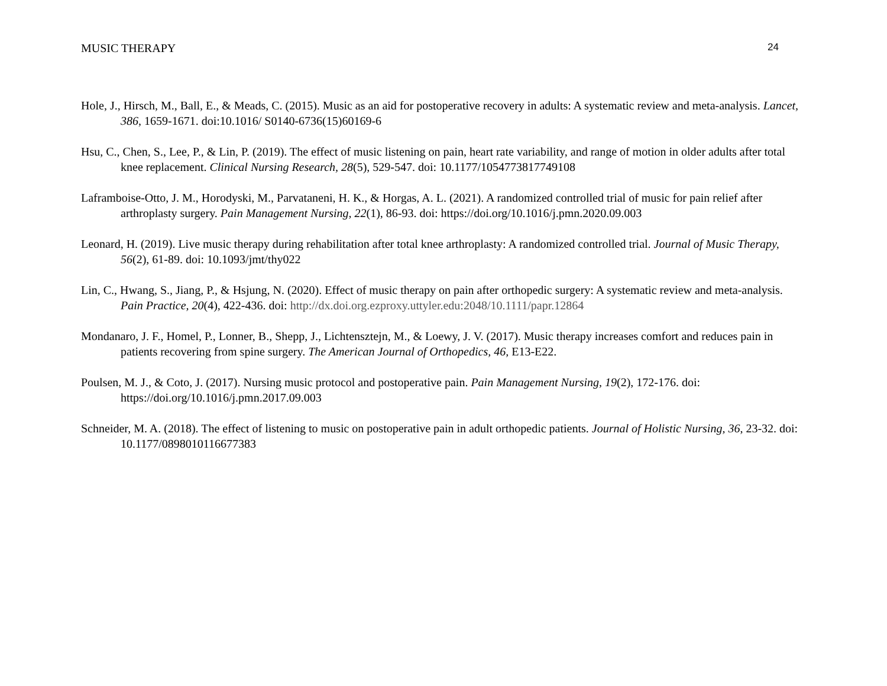MUSIC THERAPY 24
Hole, J., Hirsch, M., Ball, E., & Meads, C. (2015). Music as an aid for postoperative recovery in adults: A systematic review and meta-analysis. Lancet, 386, 1659-1671. doi:10.1016/ S0140-6736(15)60169-6
Hsu, C., Chen, S., Lee, P., & Lin, P. (2019). The effect of music listening on pain, heart rate variability, and range of motion in older adults after total knee replacement. Clinical Nursing Research, 28(5), 529-547. doi: 10.1177/1054773817749108
Laframboise-Otto, J. M., Horodyski, M., Parvataneni, H. K., & Horgas, A. L. (2021). A randomized controlled trial of music for pain relief after arthroplasty surgery. Pain Management Nursing, 22(1), 86-93. doi: https://doi.org/10.1016/j.pmn.2020.09.003
Leonard, H. (2019). Live music therapy during rehabilitation after total knee arthroplasty: A randomized controlled trial. Journal of Music Therapy, 56(2), 61-89. doi: 10.1093/jmt/thy022
Lin, C., Hwang, S., Jiang, P., & Hsjung, N. (2020). Effect of music therapy on pain after orthopedic surgery: A systematic review and meta-analysis. Pain Practice, 20(4), 422-436. doi: http://dx.doi.org.ezproxy.uttyler.edu:2048/10.1111/papr.12864
Mondanaro, J. F., Homel, P., Lonner, B., Shepp, J., Lichtensztejn, M., & Loewy, J. V. (2017). Music therapy increases comfort and reduces pain in patients recovering from spine surgery. The American Journal of Orthopedics, 46, E13-E22.
Poulsen, M. J., & Coto, J. (2017). Nursing music protocol and postoperative pain. Pain Management Nursing, 19(2), 172-176. doi: https://doi.org/10.1016/j.pmn.2017.09.003
Schneider, M. A. (2018). The effect of listening to music on postoperative pain in adult orthopedic patients. Journal of Holistic Nursing, 36, 23-32. doi: 10.1177/0898010116677383